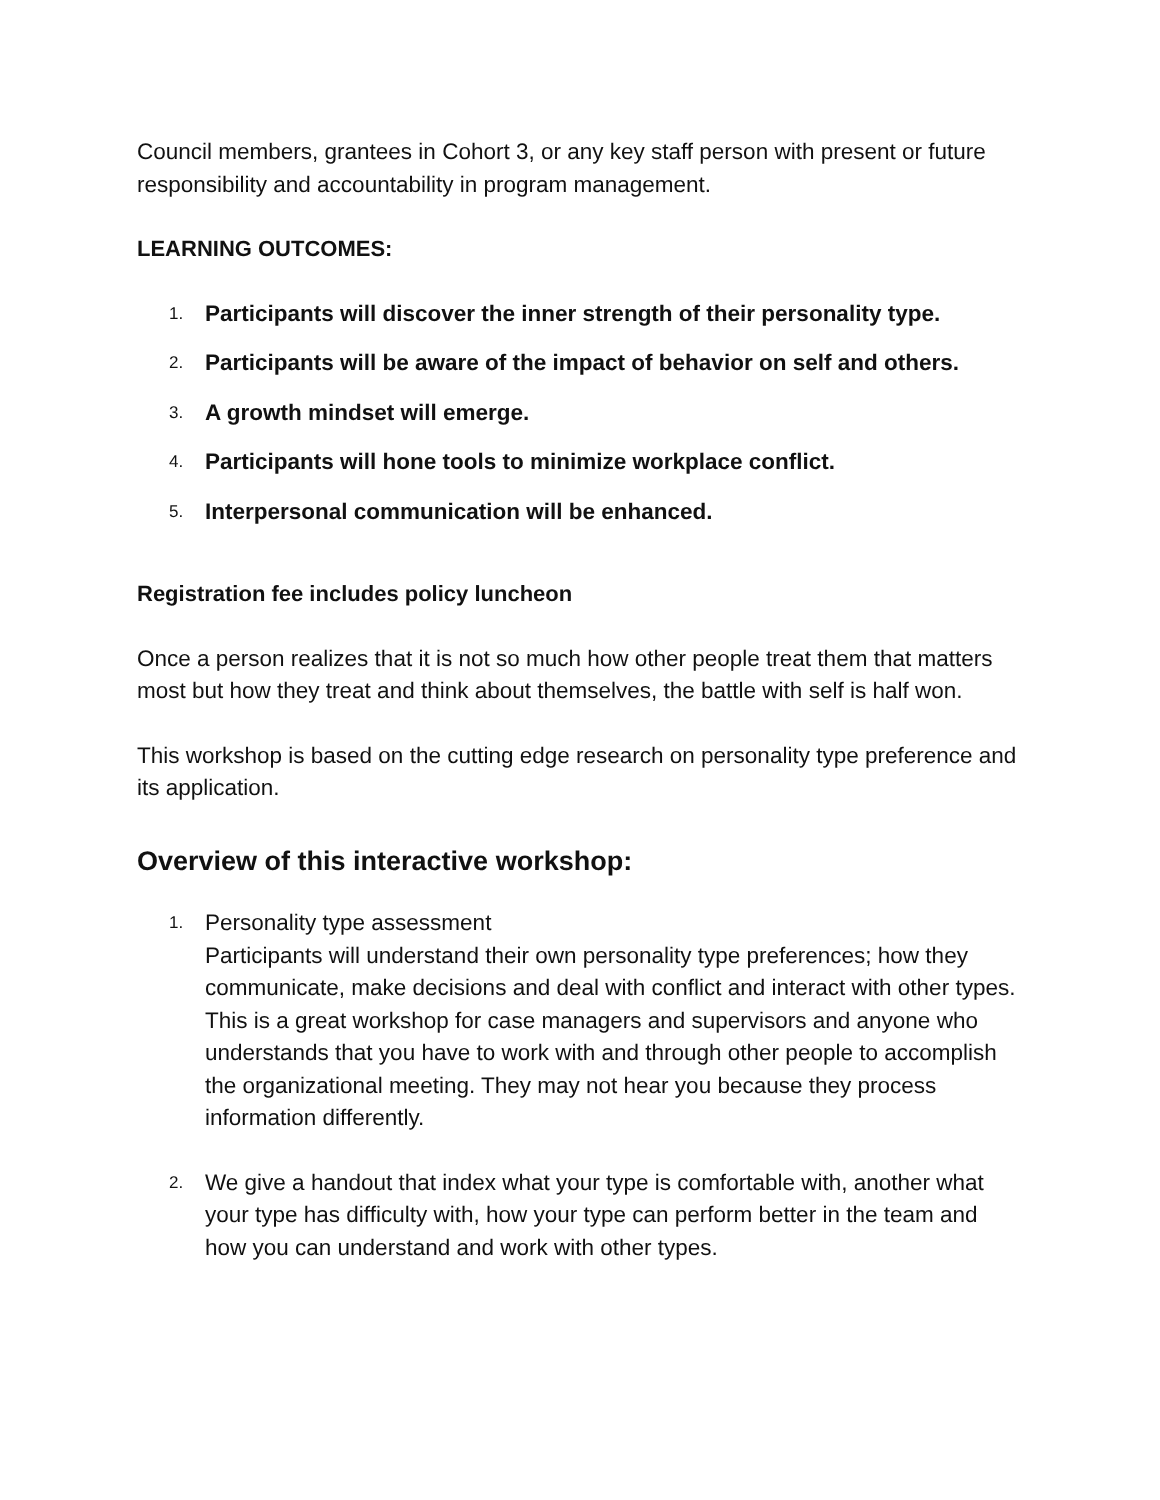Council members, grantees in Cohort 3, or any key staff person with present or future responsibility and accountability in program management.
LEARNING OUTCOMES:
1. Participants will discover the inner strength of their personality type.
2. Participants will be aware of the impact of behavior on self and others.
3. A growth mindset will emerge.
4. Participants will hone tools to minimize workplace conflict.
5. Interpersonal communication will be enhanced.
Registration fee includes policy luncheon
Once a person realizes that it is not so much how other people treat them that matters most but how they treat and think about themselves, the battle with self is half won.
This workshop is based on the cutting edge research on personality type preference and its application.
Overview of this interactive workshop:
1. Personality type assessment
Participants will understand their own personality type preferences; how they communicate, make decisions and deal with conflict and interact with other types. This is a great workshop for case managers and supervisors and anyone who understands that you have to work with and through other people to accomplish the organizational meeting. They may not hear you because they process information differently.
2. We give a handout that index what your type is comfortable with, another what your type has difficulty with, how your type can perform better in the team and how you can understand and work with other types.